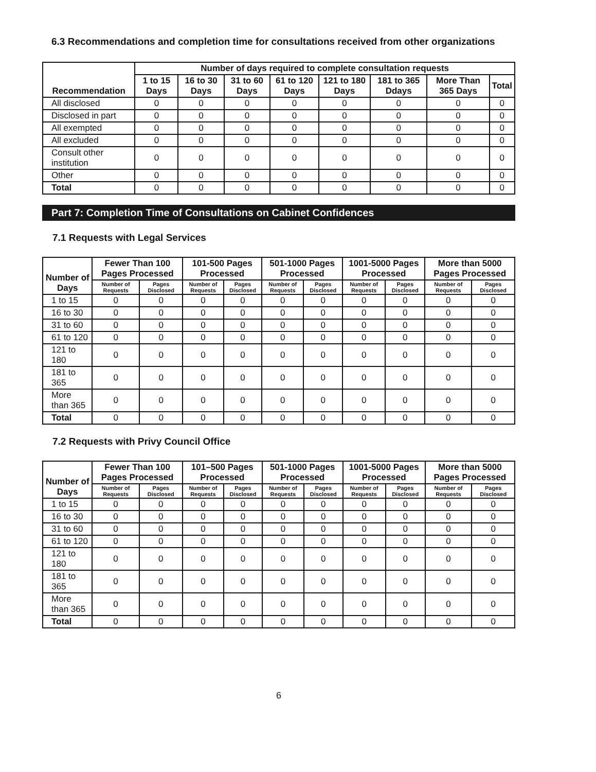6.3 Recommendations and completion time for consultations received from other organizations
| Recommendation | Number of days required to complete consultation requests | | | | | | | |
| --- | --- | --- | --- | --- | --- | --- | --- | --- |
| | 1 to 15 Days | 16 to 30 Days | 31 to 60 Days | 61 to 120 Days | 121 to 180 Days | 181 to 365 Ddays | More Than 365 Days | Total |
| All disclosed | 0 | 0 | 0 | 0 | 0 | 0 | 0 | 0 |
| Disclosed in part | 0 | 0 | 0 | 0 | 0 | 0 | 0 | 0 |
| All exempted | 0 | 0 | 0 | 0 | 0 | 0 | 0 | 0 |
| All excluded | 0 | 0 | 0 | 0 | 0 | 0 | 0 | 0 |
| Consult other institution | 0 | 0 | 0 | 0 | 0 | 0 | 0 | 0 |
| Other | 0 | 0 | 0 | 0 | 0 | 0 | 0 | 0 |
| Total | 0 | 0 | 0 | 0 | 0 | 0 | 0 | 0 |
Part 7: Completion Time of Consultations on Cabinet Confidences
7.1 Requests with Legal Services
| Number of Days | Fewer Than 100 Pages Processed | | 101-500 Pages Processed | | 501-1000 Pages Processed | | 1001-5000 Pages Processed | | More than 5000 Pages Processed | |
| --- | --- | --- | --- | --- | --- | --- | --- | --- | --- | --- |
| | Number of Requests | Pages Disclosed | Number of Requests | Pages Disclosed | Number of Requests | Pages Disclosed | Number of Requests | Pages Disclosed | Number of Requests | Pages Disclosed |
| 1 to 15 | 0 | 0 | 0 | 0 | 0 | 0 | 0 | 0 | 0 | 0 |
| 16 to 30 | 0 | 0 | 0 | 0 | 0 | 0 | 0 | 0 | 0 | 0 |
| 31 to 60 | 0 | 0 | 0 | 0 | 0 | 0 | 0 | 0 | 0 | 0 |
| 61 to 120 | 0 | 0 | 0 | 0 | 0 | 0 | 0 | 0 | 0 | 0 |
| 121 to 180 | 0 | 0 | 0 | 0 | 0 | 0 | 0 | 0 | 0 | 0 |
| 181 to 365 | 0 | 0 | 0 | 0 | 0 | 0 | 0 | 0 | 0 | 0 |
| More than 365 | 0 | 0 | 0 | 0 | 0 | 0 | 0 | 0 | 0 | 0 |
| Total | 0 | 0 | 0 | 0 | 0 | 0 | 0 | 0 | 0 | 0 |
7.2 Requests with Privy Council Office
| Number of Days | Fewer Than 100 Pages Processed | | 101–500 Pages Processed | | 501-1000 Pages Processed | | 1001-5000 Pages Processed | | More than 5000 Pages Processed | |
| --- | --- | --- | --- | --- | --- | --- | --- | --- | --- | --- |
| | Number of Requests | Pages Disclosed | Number of Requests | Pages Disclosed | Number of Requests | Pages Disclosed | Number of Requests | Pages Disclosed | Number of Requests | Pages Disclosed |
| 1 to 15 | 0 | 0 | 0 | 0 | 0 | 0 | 0 | 0 | 0 | 0 |
| 16 to 30 | 0 | 0 | 0 | 0 | 0 | 0 | 0 | 0 | 0 | 0 |
| 31 to 60 | 0 | 0 | 0 | 0 | 0 | 0 | 0 | 0 | 0 | 0 |
| 61 to 120 | 0 | 0 | 0 | 0 | 0 | 0 | 0 | 0 | 0 | 0 |
| 121 to 180 | 0 | 0 | 0 | 0 | 0 | 0 | 0 | 0 | 0 | 0 |
| 181 to 365 | 0 | 0 | 0 | 0 | 0 | 0 | 0 | 0 | 0 | 0 |
| More than 365 | 0 | 0 | 0 | 0 | 0 | 0 | 0 | 0 | 0 | 0 |
| Total | 0 | 0 | 0 | 0 | 0 | 0 | 0 | 0 | 0 | 0 |
6